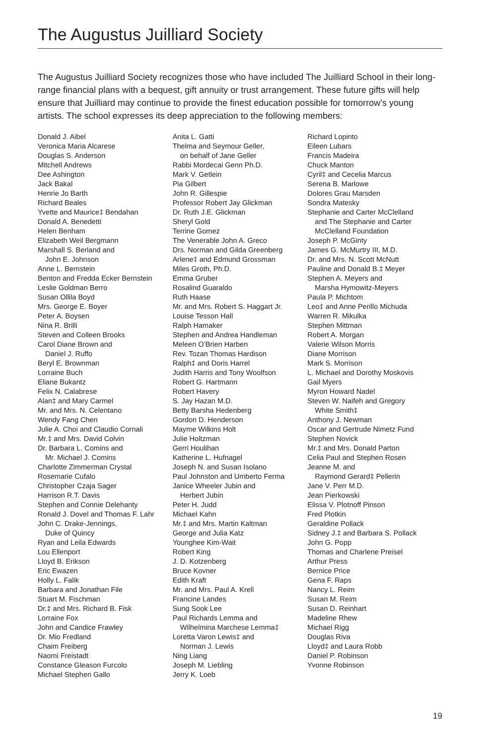The Augustus Juilliard Society
The Augustus Juilliard Society recognizes those who have included The Juilliard School in their long-range financial plans with a bequest, gift annuity or trust arrangement. These future gifts will help ensure that Juilliard may continue to provide the finest education possible for tomorrow’s young artists. The school expresses its deep appreciation to the following members:
Donald J. Aibel
Veronica Maria Alcarese
Douglas S. Anderson
Mitchell Andrews
Dee Ashington
Jack Bakal
Henrie Jo Barth
Richard Beales
Yvette and Maurice‡ Bendahan
Donald A. Benedetti
Helen Benham
Elizabeth Weil Bergmann
Marshall S. Berland and
John E. Johnson
Anne L. Bernstein
Benton and Fredda Ecker Bernstein
Leslie Goldman Berro
Susan Ollila Boyd
Mrs. George E. Boyer
Peter A. Boysen
Nina R. Brilli
Steven and Colleen Brooks
Carol Diane Brown and
Daniel J. Ruffo
Beryl E. Brownman
Lorraine Buch
Eliane Bukantz
Felix N. Calabrese
Alan‡ and Mary Carmel
Mr. and Mrs. N. Celentano
Wendy Fang Chen
Julie A. Choi and Claudio Cornali
Mr.‡ and Mrs. David Colvin
Dr. Barbara L. Comins and
Mr. Michael J. Comins
Charlotte Zimmerman Crystal
Rosemarie Cufalo
Christopher Czaja Sager
Harrison R.T. Davis
Stephen and Connie Delehanty
Ronald J. Dovel and Thomas F. Lahr
John C. Drake-Jennings,
Duke of Quincy
Ryan and Leila Edwards
Lou Ellenport
Lloyd B. Erikson
Eric Ewazen
Holly L. Falik
Barbara and Jonathan File
Stuart M. Fischman
Dr.‡ and Mrs. Richard B. Fisk
Lorraine Fox
John and Candice Frawley
Dr. Mio Fredland
Chaim Freiberg
Naomi Freistadt
Constance Gleason Furcolo
Michael Stephen Gallo
Anita L. Gatti
Thelma and Seymour Geller,
on behalf of Jane Geller
Rabbi Mordecai Genn Ph.D.
Mark V. Getlein
Pia Gilbert
John R. Gillespie
Professor Robert Jay Glickman
Dr. Ruth J.E. Glickman
Sheryl Gold
Terrine Gomez
The Venerable John A. Greco
Drs. Norman and Gilda Greenberg
Arlene‡ and Edmund Grossman
Miles Groth, Ph.D.
Emma Gruber
Rosalind Guaraldo
Ruth Haase
Mr. and Mrs. Robert S. Haggart Jr.
Louise Tesson Hall
Ralph Hamaker
Stephen and Andrea Handleman
Meleen O’Brien Harben
Rev. Tozan Thomas Hardison
Ralph‡ and Doris Harrel
Judith Harris and Tony Woolfson
Robert G. Hartmann
Robert Havery
S. Jay Hazan M.D.
Betty Barsha Hedenberg
Gordon D. Henderson
Mayme Wilkins Holt
Julie Holtzman
Gerri Houlihan
Katherine L. Hufnagel
Joseph N. and Susan Isolano
Paul Johnston and Umberto Ferma
Janice Wheeler Jubin and
Herbert Jubin
Peter H. Judd
Michael Kahn
Mr.‡ and Mrs. Martin Kaltman
George and Julia Katz
Younghee Kim-Wait
Robert King
J. D. Kotzenberg
Bruce Kovner
Edith Kraft
Mr. and Mrs. Paul A. Krell
Francine Landes
Sung Sook Lee
Paul Richards Lemma and
Wilhelmina Marchese Lemma‡
Loretta Varon Lewis‡ and
Norman J. Lewis
Ning Liang
Joseph M. Liebling
Jerry K. Loeb
Richard Lopinto
Eileen Lubars
Francis Madeira
Chuck Manton
Cyril‡ and Cecelia Marcus
Serena B. Marlowe
Dolores Grau Marsden
Sondra Matesky
Stephanie and Carter McClelland
and The Stephanie and Carter
McClelland Foundation
Joseph P. McGinty
James G. McMurtry III, M.D.
Dr. and Mrs. N. Scott McNutt
Pauline and Donald B.‡ Meyer
Stephen A. Meyers and
Marsha Hymowitz-Meyers
Paula P. Michtom
Leo‡ and Anne Perillo Michuda
Warren R. Mikulka
Stephen Mittman
Robert A. Morgan
Valerie Wilson Morris
Diane Morrison
Mark S. Morrison
L. Michael and Dorothy Moskovis
Gail Myers
Myron Howard Nadel
Steven W. Naifeh and Gregory
White Smith‡
Anthony J. Newman
Oscar and Gertrude Nimetz Fund
Stephen Novick
Mr.‡ and Mrs. Donald Parton
Celia Paul and Stephen Rosen
Jeanne M. and
Raymond Gerard‡ Pellerin
Jane V. Perr M.D.
Jean Pierkowski
Elissa V. Plotnoff Pinson
Fred Plotkin
Geraldine Pollack
Sidney J.‡ and Barbara S. Pollack
John G. Popp
Thomas and Charlene Preisel
Arthur Press
Bernice Price
Gena F. Raps
Nancy L. Reim
Susan M. Reim
Susan D. Reinhart
Madeline Rhew
Michael Rigg
Douglas Riva
Lloyd‡ and Laura Robb
Daniel P. Robinson
Yvonne Robinson
19